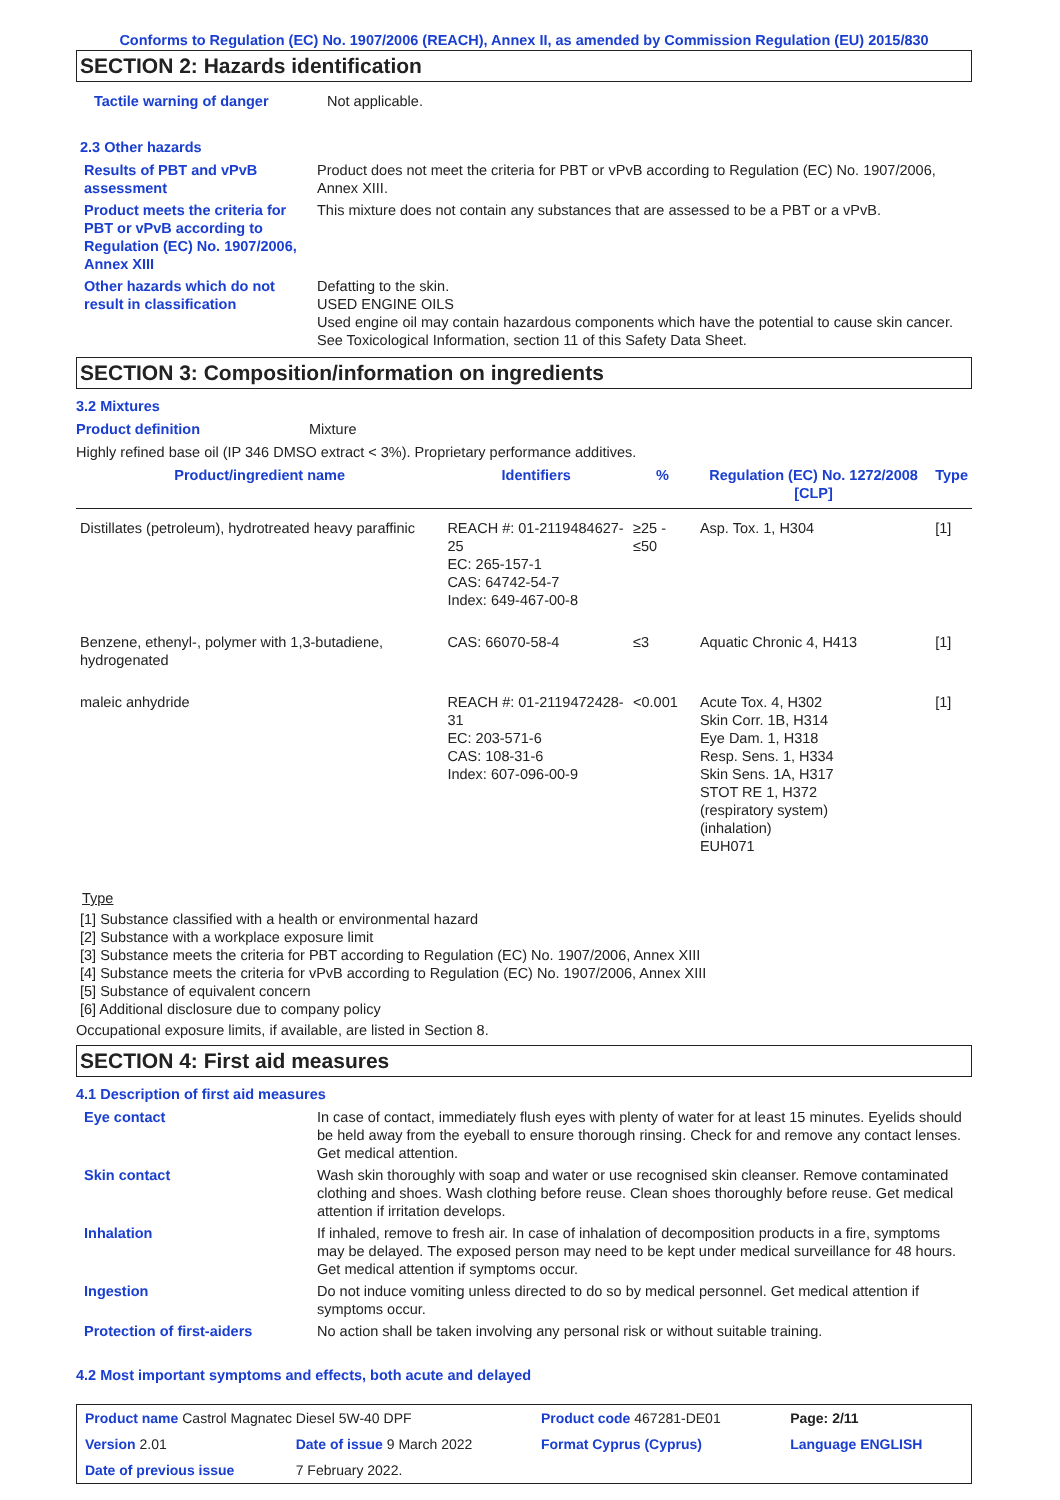Conforms to Regulation (EC) No. 1907/2006 (REACH), Annex II, as amended by Commission Regulation (EU) 2015/830
SECTION 2: Hazards identification
| Tactile warning of danger | Not applicable. |
2.3 Other hazards
| Results of PBT and vPvB assessment | Product does not meet the criteria for PBT or vPvB according to Regulation (EC) No. 1907/2006, Annex XIII. |
| Product meets the criteria for PBT or vPvB according to Regulation (EC) No. 1907/2006, Annex XIII | This mixture does not contain any substances that are assessed to be a PBT or a vPvB. |
| Other hazards which do not result in classification | Defatting to the skin. USED ENGINE OILS Used engine oil may contain hazardous components which have the potential to cause skin cancer. See Toxicological Information, section 11 of this Safety Data Sheet. |
SECTION 3: Composition/information on ingredients
3.2 Mixtures
| Product definition | Mixture |
Highly refined base oil (IP 346 DMSO extract < 3%). Proprietary performance additives.
| Product/ingredient name | Identifiers | % | Regulation (EC) No. 1272/2008 [CLP] | Type |
| --- | --- | --- | --- | --- |
| Distillates (petroleum), hydrotreated heavy paraffinic | REACH #: 01-2119484627-25 EC: 265-157-1 CAS: 64742-54-7 Index: 649-467-00-8 | ≥25 - ≤50 | Asp. Tox. 1, H304 | [1] |
| Benzene, ethenyl-, polymer with 1,3-butadiene, hydrogenated | CAS: 66070-58-4 | ≤3 | Aquatic Chronic 4, H413 | [1] |
| maleic anhydride | REACH #: 01-2119472428-31 EC: 203-571-6 CAS: 108-31-6 Index: 607-096-00-9 | <0.001 | Acute Tox. 4, H302 Skin Corr. 1B, H314 Eye Dam. 1, H318 Resp. Sens. 1, H334 Skin Sens. 1A, H317 STOT RE 1, H372 (respiratory system) (inhalation) EUH071 | [1] |
Type
[1] Substance classified with a health or environmental hazard
[2] Substance with a workplace exposure limit
[3] Substance meets the criteria for PBT according to Regulation (EC) No. 1907/2006, Annex XIII
[4] Substance meets the criteria for vPvB according to Regulation (EC) No. 1907/2006, Annex XIII
[5] Substance of equivalent concern
[6] Additional disclosure due to company policy
Occupational exposure limits, if available, are listed in Section 8.
SECTION 4: First aid measures
4.1 Description of first aid measures
| Eye contact | In case of contact, immediately flush eyes with plenty of water for at least 15 minutes. Eyelids should be held away from the eyeball to ensure thorough rinsing. Check for and remove any contact lenses. Get medical attention. |
| Skin contact | Wash skin thoroughly with soap and water or use recognised skin cleanser. Remove contaminated clothing and shoes. Wash clothing before reuse. Clean shoes thoroughly before reuse. Get medical attention if irritation develops. |
| Inhalation | If inhaled, remove to fresh air. In case of inhalation of decomposition products in a fire, symptoms may be delayed. The exposed person may need to be kept under medical surveillance for 48 hours. Get medical attention if symptoms occur. |
| Ingestion | Do not induce vomiting unless directed to do so by medical personnel. Get medical attention if symptoms occur. |
| Protection of first-aiders | No action shall be taken involving any personal risk or without suitable training. |
4.2 Most important symptoms and effects, both acute and delayed
| Product name Castrol Magnatec Diesel 5W-40 DPF | | Product code 467281-DE01 | Page: 2/11 |
| Version 2.01 | Date of issue 9 March 2022 | Format Cyprus (Cyprus) | Language ENGLISH |
| Date of previous issue | 7 February 2022. | | |